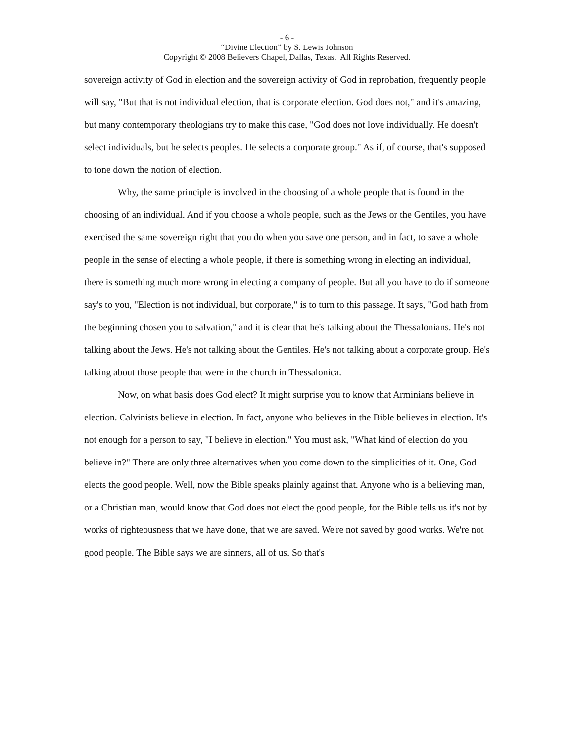- 6 -
“Divine Election” by S. Lewis Johnson
Copyright © 2008 Believers Chapel, Dallas, Texas. All Rights Reserved.
sovereign activity of God in election and the sovereign activity of God in reprobation, frequently people will say, "But that is not individual election, that is corporate election. God does not," and it's amazing, but many contemporary theologians try to make this case, "God does not love individually. He doesn't select individuals, but he selects peoples. He selects a corporate group." As if, of course, that's supposed to tone down the notion of election.
Why, the same principle is involved in the choosing of a whole people that is found in the choosing of an individual. And if you choose a whole people, such as the Jews or the Gentiles, you have exercised the same sovereign right that you do when you save one person, and in fact, to save a whole people in the sense of electing a whole people, if there is something wrong in electing an individual, there is something much more wrong in electing a company of people. But all you have to do if someone say's to you, "Election is not individual, but corporate," is to turn to this passage. It says, "God hath from the beginning chosen you to salvation," and it is clear that he's talking about the Thessalonians. He's not talking about the Jews. He's not talking about the Gentiles. He's not talking about a corporate group. He's talking about those people that were in the church in Thessalonica.
Now, on what basis does God elect? It might surprise you to know that Arminians believe in election. Calvinists believe in election. In fact, anyone who believes in the Bible believes in election. It's not enough for a person to say, "I believe in election." You must ask, "What kind of election do you believe in?" There are only three alternatives when you come down to the simplicities of it. One, God elects the good people. Well, now the Bible speaks plainly against that. Anyone who is a believing man, or a Christian man, would know that God does not elect the good people, for the Bible tells us it's not by works of righteousness that we have done, that we are saved. We're not saved by good works. We're not good people. The Bible says we are sinners, all of us. So that's